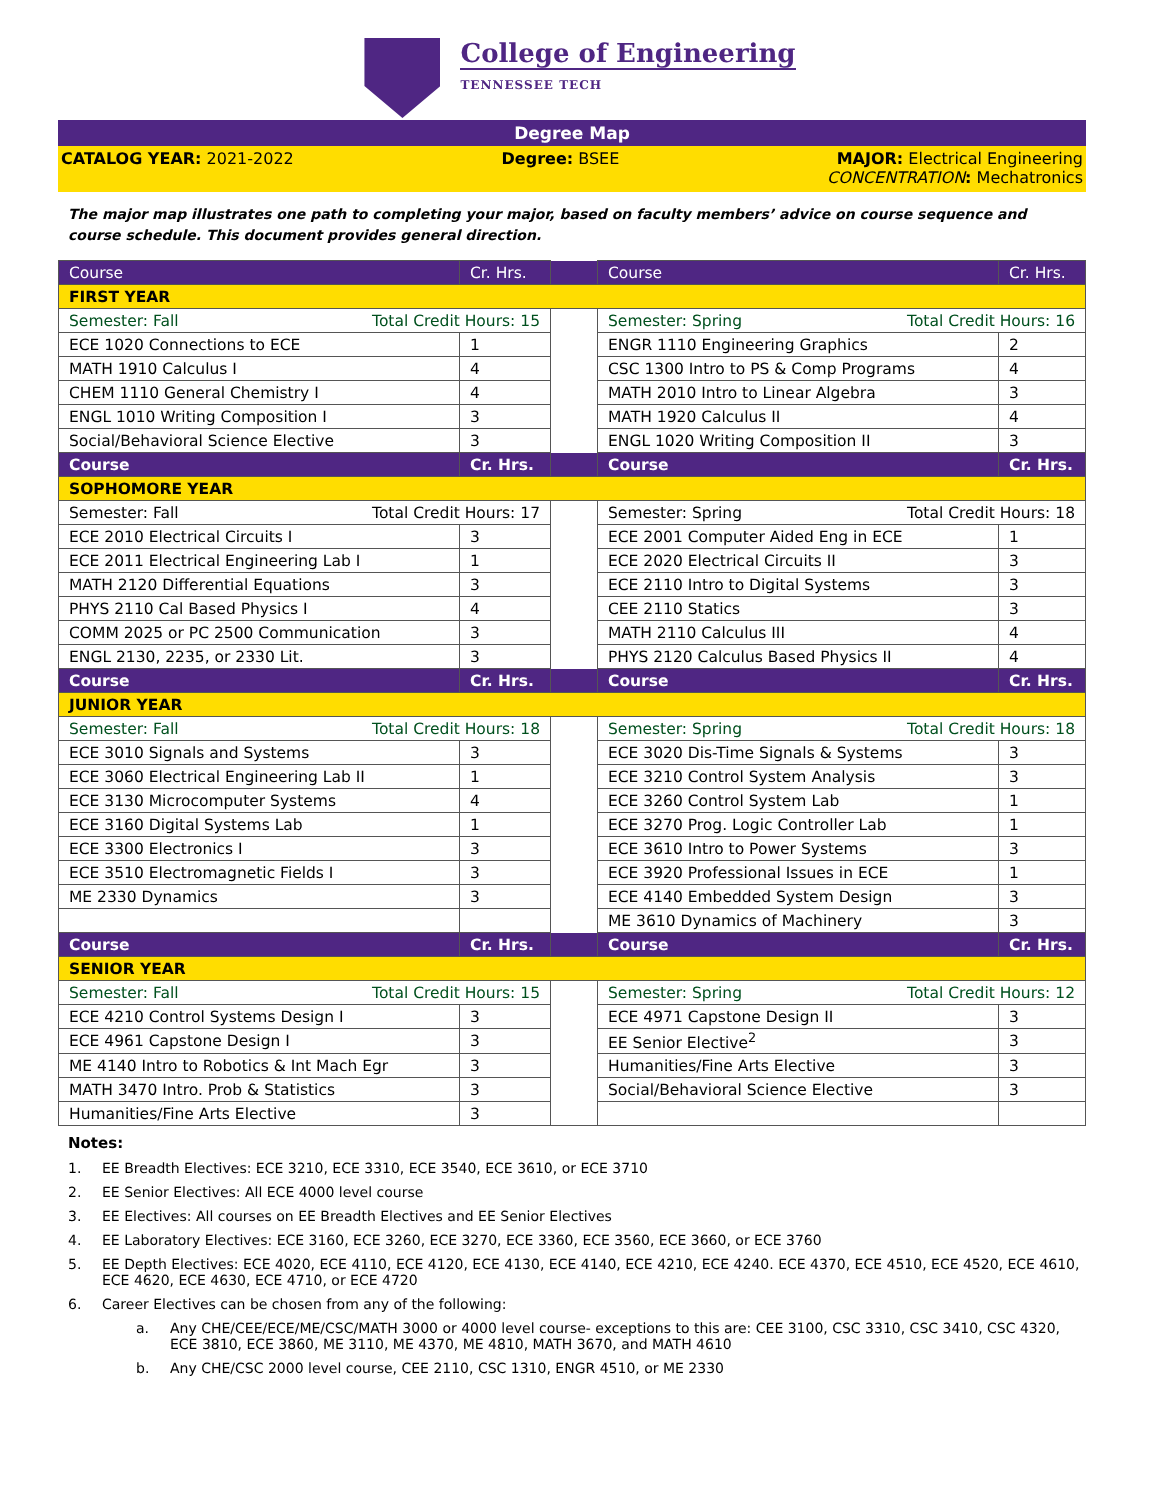College of Engineering
TENNESSEE TECH
Degree Map
CATALOG YEAR: 2021-2022 Degree: BSEE MAJOR: Electrical Engineering
CONCENTRATION: Mechatronics
The major map illustrates one path to completing your major, based on faculty members’ advice on course sequence and course schedule. This document provides general direction.
| Course | Cr. Hrs. | | Course | Cr. Hrs. |
| --- | --- | --- | --- | --- |
| FIRST YEAR | | | | |
| Semester: Fall Total Credit Hours: 15 | | | Semester: Spring Total Credit Hours: 16 | |
| ECE 1020 Connections to ECE | 1 | | ENGR 1110 Engineering Graphics | 2 |
| MATH 1910 Calculus I | 4 | | CSC 1300 Intro to PS & Comp Programs | 4 |
| CHEM 1110 General Chemistry I | 4 | | MATH 2010 Intro to Linear Algebra | 3 |
| ENGL 1010 Writing Composition I | 3 | | MATH 1920 Calculus II | 4 |
| Social/Behavioral Science Elective | 3 | | ENGL 1020 Writing Composition II | 3 |
| Course | Cr. Hrs. | | Course | Cr. Hrs. |
| SOPHOMORE YEAR | | | | |
| Semester: Fall Total Credit Hours: 17 | | | Semester: Spring Total Credit Hours: 18 | |
| ECE 2010 Electrical Circuits I | 3 | | ECE 2001 Computer Aided Eng in ECE | 1 |
| ECE 2011 Electrical Engineering Lab I | 1 | | ECE 2020 Electrical Circuits II | 3 |
| MATH 2120 Differential Equations | 3 | | ECE 2110 Intro to Digital Systems | 3 |
| PHYS 2110 Cal Based Physics I | 4 | | CEE 2110 Statics | 3 |
| COMM 2025 or PC 2500 Communication | 3 | | MATH 2110 Calculus III | 4 |
| ENGL 2130, 2235, or 2330 Lit. | 3 | | PHYS 2120 Calculus Based Physics II | 4 |
| Course | Cr. Hrs. | | Course | Cr. Hrs. |
| JUNIOR YEAR | | | | |
| Semester: Fall Total Credit Hours: 18 | | | Semester: Spring Total Credit Hours: 18 | |
| ECE 3010 Signals and Systems | 3 | | ECE 3020 Dis-Time Signals & Systems | 3 |
| ECE 3060 Electrical Engineering Lab II | 1 | | ECE 3210 Control System Analysis | 3 |
| ECE 3130 Microcomputer Systems | 4 | | ECE 3260 Control System Lab | 1 |
| ECE 3160 Digital Systems Lab | 1 | | ECE 3270 Prog. Logic Controller Lab | 1 |
| ECE 3300 Electronics I | 3 | | ECE 3610 Intro to Power Systems | 3 |
| ECE 3510 Electromagnetic Fields I | 3 | | ECE 3920 Professional Issues in ECE | 1 |
| ME 2330 Dynamics | 3 | | ECE 4140 Embedded System Design | 3 |
| | | | ME 3610 Dynamics of Machinery | 3 |
| Course | Cr. Hrs. | | Course | Cr. Hrs. |
| SENIOR YEAR | | | | |
| Semester: Fall Total Credit Hours: 15 | | | Semester: Spring Total Credit Hours: 12 | |
| ECE 4210 Control Systems Design I | 3 | | ECE 4971 Capstone Design II | 3 |
| ECE 4961 Capstone Design I | 3 | | EE Senior Elective<sup>2</sup> | 3 |
| ME 4140 Intro to Robotics & Int Mach Egr | 3 | | Humanities/Fine Arts Elective | 3 |
| MATH 3470 Intro. Prob & Statistics | 3 | | Social/Behavioral Science Elective | 3 |
| Humanities/Fine Arts Elective | 3 | | | |
Notes:
1. EE Breadth Electives: ECE 3210, ECE 3310, ECE 3540, ECE 3610, or ECE 3710
2. EE Senior Electives: All ECE 4000 level course
3. EE Electives: All courses on EE Breadth Electives and EE Senior Electives
4. EE Laboratory Electives: ECE 3160, ECE 3260, ECE 3270, ECE 3360, ECE 3560, ECE 3660, or ECE 3760
5. EE Depth Electives: ECE 4020, ECE 4110, ECE 4120, ECE 4130, ECE 4140, ECE 4210, ECE 4240. ECE 4370, ECE 4510, ECE 4520, ECE 4610, ECE 4620, ECE 4630, ECE 4710, or ECE 4720
6. Career Electives can be chosen from any of the following:
a. Any CHE/CEE/ECE/ME/CSC/MATH 3000 or 4000 level course- exceptions to this are: CEE 3100, CSC 3310, CSC 3410, CSC 4320, ECE 3810, ECE 3860, ME 3110, ME 4370, ME 4810, MATH 3670, and MATH 4610
b. Any CHE/CSC 2000 level course, CEE 2110, CSC 1310, ENGR 4510, or ME 2330